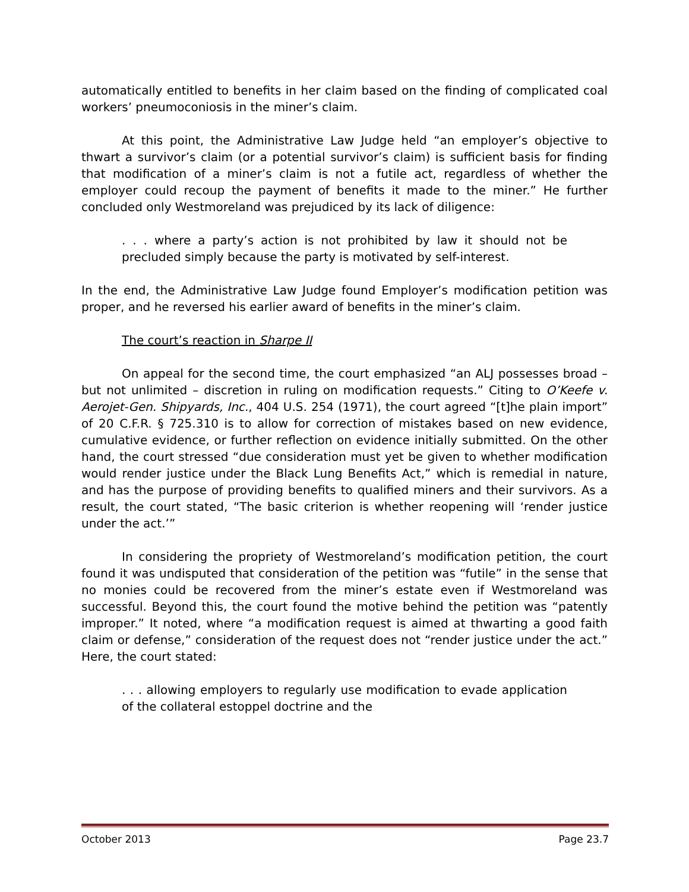automatically entitled to benefits in her claim based on the finding of complicated coal workers’ pneumoconiosis in the miner’s claim.
At this point, the Administrative Law Judge held “an employer’s objective to thwart a survivor’s claim (or a potential survivor’s claim) is sufficient basis for finding that modification of a miner’s claim is not a futile act, regardless of whether the employer could recoup the payment of benefits it made to the miner.” He further concluded only Westmoreland was prejudiced by its lack of diligence:
. . . where a party’s action is not prohibited by law it should not be precluded simply because the party is motivated by self-interest.
In the end, the Administrative Law Judge found Employer’s modification petition was proper, and he reversed his earlier award of benefits in the miner’s claim.
The court’s reaction in Sharpe II
On appeal for the second time, the court emphasized “an ALJ possesses broad – but not unlimited – discretion in ruling on modification requests.” Citing to O’Keefe v. Aerojet-Gen. Shipyards, Inc., 404 U.S. 254 (1971), the court agreed “[t]he plain import” of 20 C.F.R. § 725.310 is to allow for correction of mistakes based on new evidence, cumulative evidence, or further reflection on evidence initially submitted. On the other hand, the court stressed “due consideration must yet be given to whether modification would render justice under the Black Lung Benefits Act,” which is remedial in nature, and has the purpose of providing benefits to qualified miners and their survivors. As a result, the court stated, “The basic criterion is whether reopening will ‘render justice under the act.’”
In considering the propriety of Westmoreland’s modification petition, the court found it was undisputed that consideration of the petition was “futile” in the sense that no monies could be recovered from the miner’s estate even if Westmoreland was successful. Beyond this, the court found the motive behind the petition was “patently improper.” It noted, where “a modification request is aimed at thwarting a good faith claim or defense,” consideration of the request does not “render justice under the act.” Here, the court stated:
. . . allowing employers to regularly use modification to evade application of the collateral estoppel doctrine and the
October 2013 Page 23.7